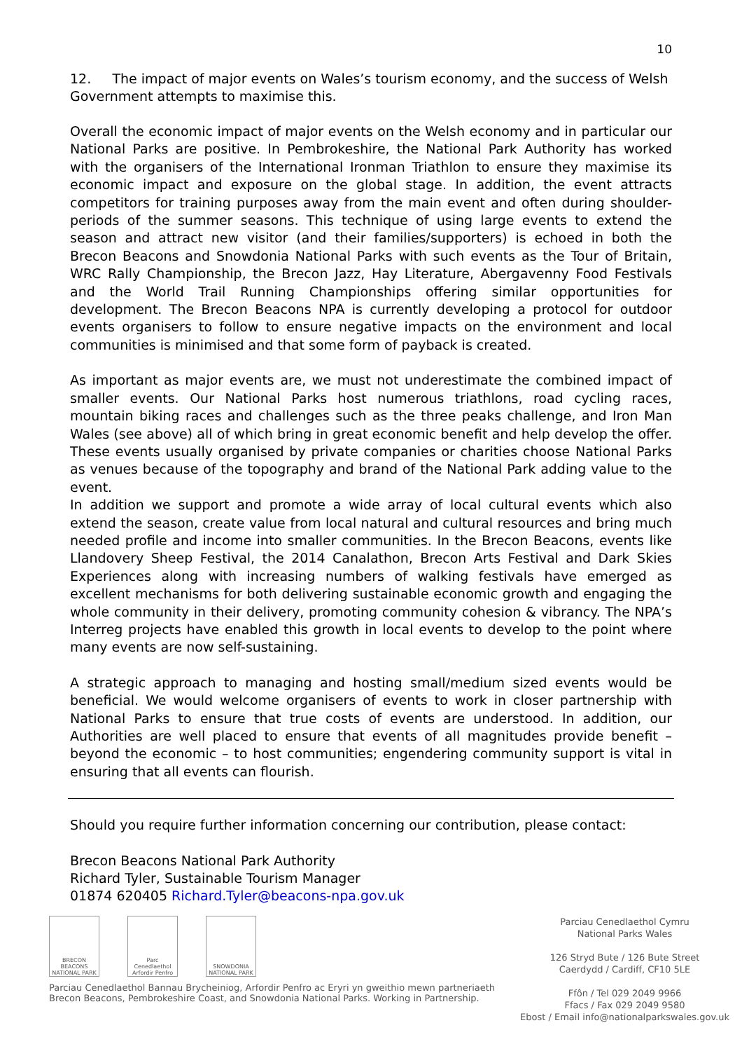10
12. The impact of major events on Wales’s tourism economy, and the success of Welsh Government attempts to maximise this.
Overall the economic impact of major events on the Welsh economy and in particular our National Parks are positive. In Pembrokeshire, the National Park Authority has worked with the organisers of the International Ironman Triathlon to ensure they maximise its economic impact and exposure on the global stage. In addition, the event attracts competitors for training purposes away from the main event and often during shoulder-periods of the summer seasons. This technique of using large events to extend the season and attract new visitor (and their families/supporters) is echoed in both the Brecon Beacons and Snowdonia National Parks with such events as the Tour of Britain, WRC Rally Championship, the Brecon Jazz, Hay Literature, Abergavenny Food Festivals and the World Trail Running Championships offering similar opportunities for development. The Brecon Beacons NPA is currently developing a protocol for outdoor events organisers to follow to ensure negative impacts on the environment and local communities is minimised and that some form of payback is created.
As important as major events are, we must not underestimate the combined impact of smaller events. Our National Parks host numerous triathlons, road cycling races, mountain biking races and challenges such as the three peaks challenge, and Iron Man Wales (see above) all of which bring in great economic benefit and help develop the offer. These events usually organised by private companies or charities choose National Parks as venues because of the topography and brand of the National Park adding value to the event.
In addition we support and promote a wide array of local cultural events which also extend the season, create value from local natural and cultural resources and bring much needed profile and income into smaller communities. In the Brecon Beacons, events like Llandovery Sheep Festival, the 2014 Canalathon, Brecon Arts Festival and Dark Skies Experiences along with increasing numbers of walking festivals have emerged as excellent mechanisms for both delivering sustainable economic growth and engaging the whole community in their delivery, promoting community cohesion & vibrancy. The NPA’s Interreg projects have enabled this growth in local events to develop to the point where many events are now self-sustaining.
A strategic approach to managing and hosting small/medium sized events would be beneficial. We would welcome organisers of events to work in closer partnership with National Parks to ensure that true costs of events are understood. In addition, our Authorities are well placed to ensure that events of all magnitudes provide benefit – beyond the economic – to host communities; engendering community support is vital in ensuring that all events can flourish.
Should you require further information concerning our contribution, please contact:
Brecon Beacons National Park Authority
Richard Tyler, Sustainable Tourism Manager
01874 620405 Richard.Tyler@beacons-npa.gov.uk
BRECON BEACONS NATIONAL PARK
Parc Cenedlaethol Arfordir Penfro
SNOWDONIA NATIONAL PARK
Parciau Cenedlaethol Bannau Brycheiniog, Arfordir Penfro ac Eryri yn gweithio mewn partneriaeth
Brecon Beacons, Pembrokeshire Coast, and Snowdonia National Parks. Working in Partnership.
Parciau Cenedlaethol Cymru
National Parks Wales
126 Stryd Bute / 126 Bute Street
Caerdydd / Cardiff, CF10 5LE
Ffôn / Tel 029 2049 9966
Ffacs / Fax 029 2049 9580
Ebost / Email info@nationalparkswales.gov.uk